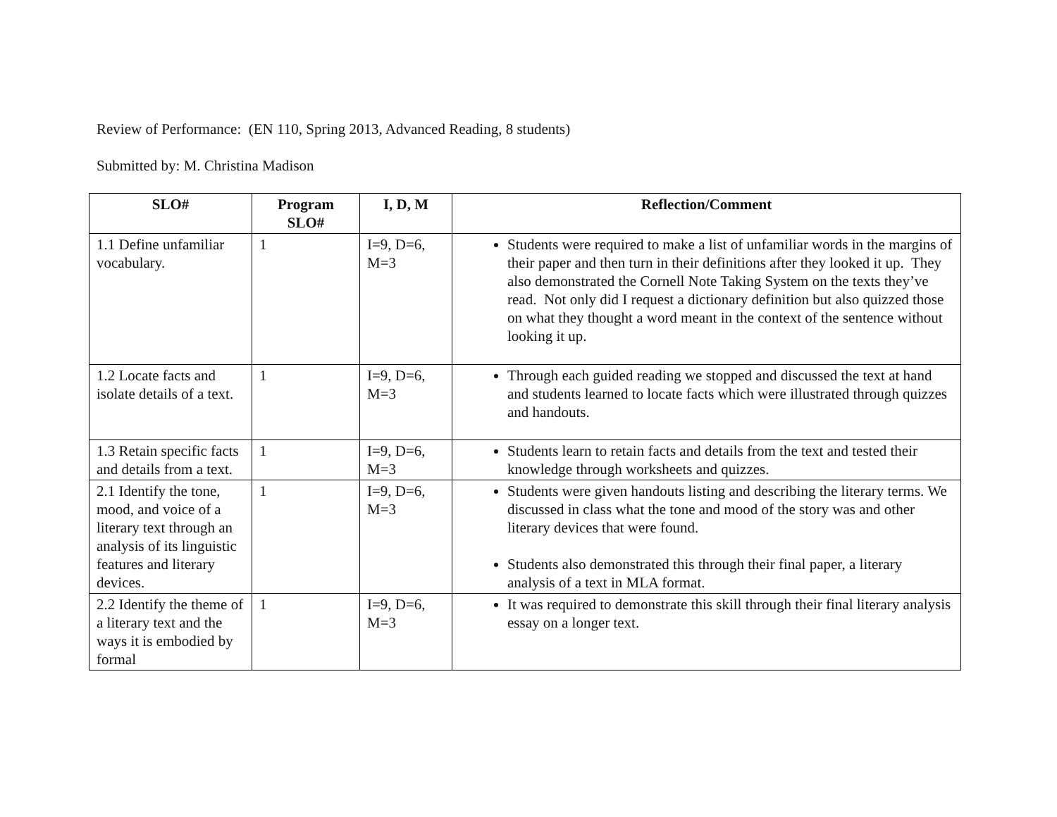Review of Performance: (EN 110, Spring 2013, Advanced Reading, 8 students)
Submitted by: M. Christina Madison
| SLO# | Program SLO# | I, D, M | Reflection/Comment |
| --- | --- | --- | --- |
| 1.1 Define unfamiliar vocabulary. | 1 | I=9, D=6, M=3 | Students were required to make a list of unfamiliar words in the margins of their paper and then turn in their definitions after they looked it up. They also demonstrated the Cornell Note Taking System on the texts they’ve read. Not only did I request a dictionary definition but also quizzed those on what they thought a word meant in the context of the sentence without looking it up. |
| 1.2 Locate facts and isolate details of a text. | 1 | I=9, D=6, M=3 | Through each guided reading we stopped and discussed the text at hand and students learned to locate facts which were illustrated through quizzes and handouts. |
| 1.3 Retain specific facts and details from a text. | 1 | I=9, D=6, M=3 | Students learn to retain facts and details from the text and tested their knowledge through worksheets and quizzes. |
| 2.1 Identify the tone, mood, and voice of a literary text through an analysis of its linguistic features and literary devices. | 1 | I=9, D=6, M=3 | Students were given handouts listing and describing the literary terms. We discussed in class what the tone and mood of the story was and other literary devices that were found. Students also demonstrated this through their final paper, a literary analysis of a text in MLA format. |
| 2.2 Identify the theme of a literary text and the ways it is embodied by formal | 1 | I=9, D=6, M=3 | It was required to demonstrate this skill through their final literary analysis essay on a longer text. |